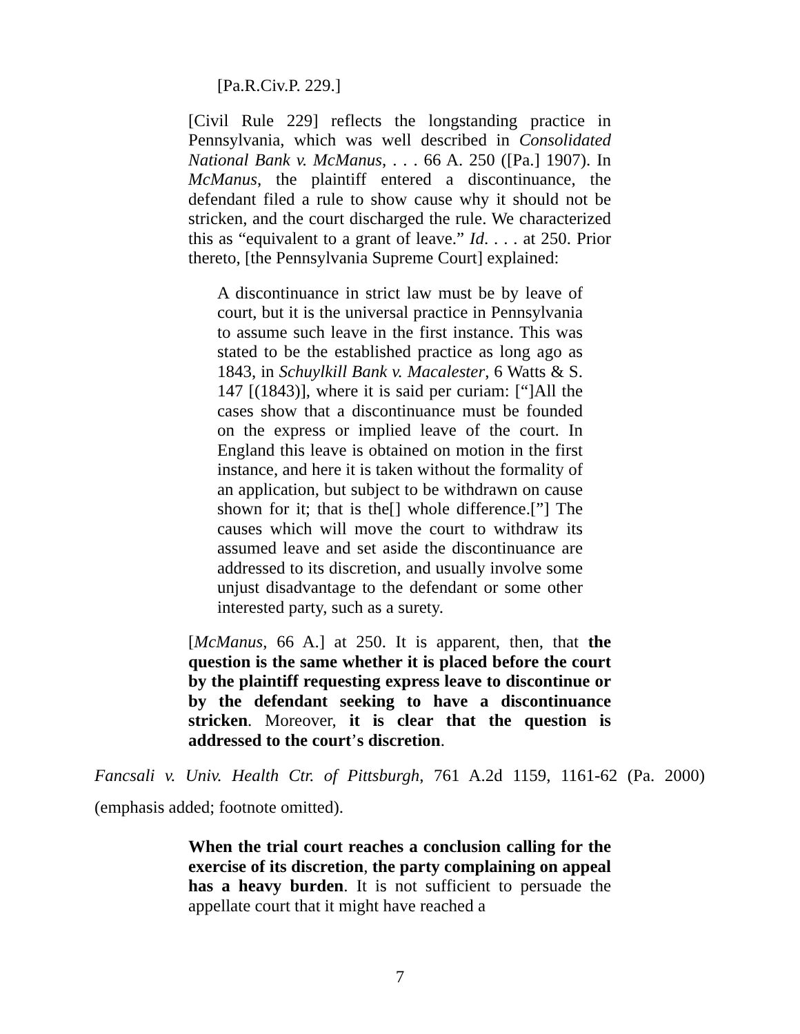[Pa.R.Civ.P. 229.]
[Civil Rule 229] reflects the longstanding practice in Pennsylvania, which was well described in Consolidated National Bank v. McManus, . . . 66 A. 250 ([Pa.] 1907). In McManus, the plaintiff entered a discontinuance, the defendant filed a rule to show cause why it should not be stricken, and the court discharged the rule. We characterized this as “equivalent to a grant of leave.” Id. . . . at 250. Prior thereto, [the Pennsylvania Supreme Court] explained:
A discontinuance in strict law must be by leave of court, but it is the universal practice in Pennsylvania to assume such leave in the first instance. This was stated to be the established practice as long ago as 1843, in Schuylkill Bank v. Macalester, 6 Watts & S. 147 [(1843)], where it is said per curiam: [“]All the cases show that a discontinuance must be founded on the express or implied leave of the court. In England this leave is obtained on motion in the first instance, and here it is taken without the formality of an application, but subject to be withdrawn on cause shown for it; that is the[] whole difference.[”] The causes which will move the court to withdraw its assumed leave and set aside the discontinuance are addressed to its discretion, and usually involve some unjust disadvantage to the defendant or some other interested party, such as a surety.
[McManus, 66 A.] at 250. It is apparent, then, that the question is the same whether it is placed before the court by the plaintiff requesting express leave to discontinue or by the defendant seeking to have a discontinuance stricken. Moreover, it is clear that the question is addressed to the court’s discretion.
Fancsali v. Univ. Health Ctr. of Pittsburgh, 761 A.2d 1159, 1161-62 (Pa. 2000) (emphasis added; footnote omitted).
When the trial court reaches a conclusion calling for the exercise of its discretion, the party complaining on appeal has a heavy burden. It is not sufficient to persuade the appellate court that it might have reached a
7